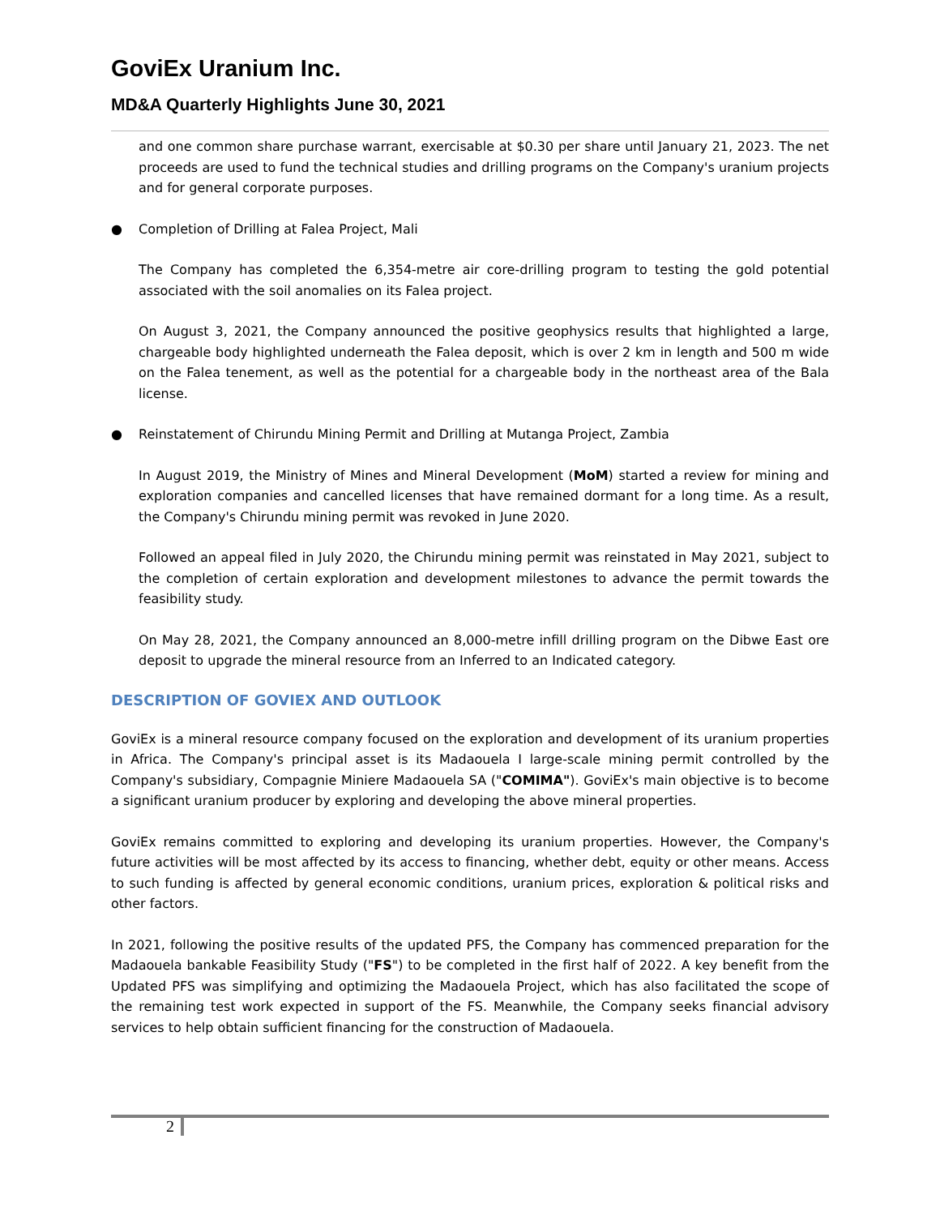GoviEx Uranium Inc.
MD&A Quarterly Highlights June 30, 2021
and one common share purchase warrant, exercisable at $0.30 per share until January 21, 2023. The net proceeds are used to fund the technical studies and drilling programs on the Company's uranium projects and for general corporate purposes.
● Completion of Drilling at Falea Project, Mali
The Company has completed the 6,354-metre air core-drilling program to testing the gold potential associated with the soil anomalies on its Falea project.
On August 3, 2021, the Company announced the positive geophysics results that highlighted a large, chargeable body highlighted underneath the Falea deposit, which is over 2 km in length and 500 m wide on the Falea tenement, as well as the potential for a chargeable body in the northeast area of the Bala license.
● Reinstatement of Chirundu Mining Permit and Drilling at Mutanga Project, Zambia
In August 2019, the Ministry of Mines and Mineral Development (MoM) started a review for mining and exploration companies and cancelled licenses that have remained dormant for a long time. As a result, the Company's Chirundu mining permit was revoked in June 2020.
Followed an appeal filed in July 2020, the Chirundu mining permit was reinstated in May 2021, subject to the completion of certain exploration and development milestones to advance the permit towards the feasibility study.
On May 28, 2021, the Company announced an 8,000-metre infill drilling program on the Dibwe East ore deposit to upgrade the mineral resource from an Inferred to an Indicated category.
DESCRIPTION OF GOVIEX AND OUTLOOK
GoviEx is a mineral resource company focused on the exploration and development of its uranium properties in Africa. The Company's principal asset is its Madaouela I large-scale mining permit controlled by the Company's subsidiary, Compagnie Miniere Madaouela SA ("COMIMA"). GoviEx's main objective is to become a significant uranium producer by exploring and developing the above mineral properties.
GoviEx remains committed to exploring and developing its uranium properties. However, the Company's future activities will be most affected by its access to financing, whether debt, equity or other means. Access to such funding is affected by general economic conditions, uranium prices, exploration & political risks and other factors.
In 2021, following the positive results of the updated PFS, the Company has commenced preparation for the Madaouela bankable Feasibility Study ("FS") to be completed in the first half of 2022. A key benefit from the Updated PFS was simplifying and optimizing the Madaouela Project, which has also facilitated the scope of the remaining test work expected in support of the FS. Meanwhile, the Company seeks financial advisory services to help obtain sufficient financing for the construction of Madaouela.
2